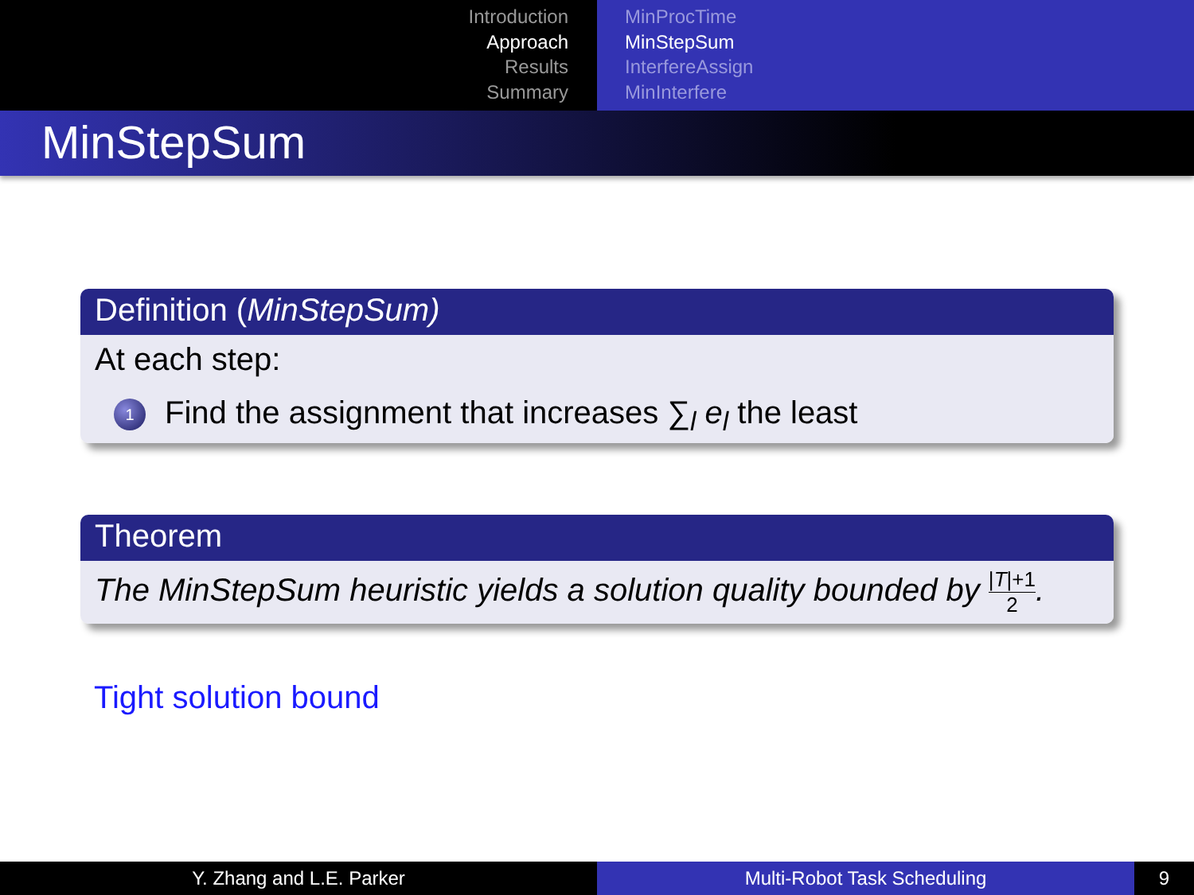Introduction
Approach
Results
Summary
MinProcTime
MinStepSum
InterfereAssign
MinInterfere
MinStepSum
Definition (MinStepSum)
At each step:
1 Find the assignment that increases ∑<sub>l</sub> e<sub>l</sub> the least
Theorem
The MinStepSum heuristic yields a solution quality bounded by |T|+1 2.
Tight solution bound
Y. Zhang and L.E. Parker Multi-Robot Task Scheduling 9